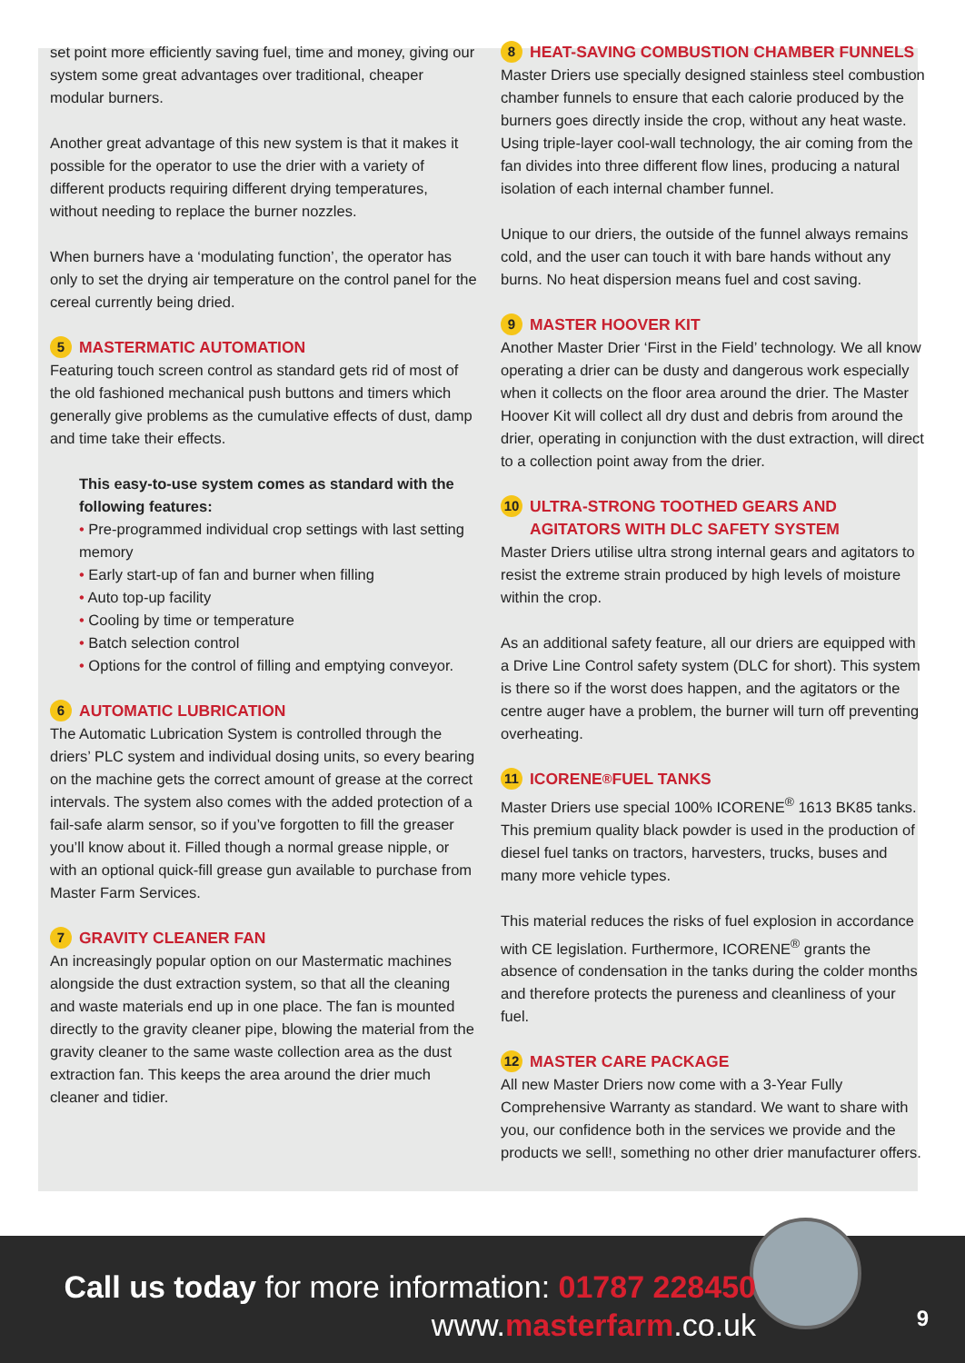set point more efficiently saving fuel, time and money, giving our system some great advantages over traditional, cheaper modular burners.
Another great advantage of this new system is that it makes it possible for the operator to use the drier with a variety of different products requiring different drying temperatures, without needing to replace the burner nozzles.
When burners have a ‘modulating function’, the operator has only to set the drying air temperature on the control panel for the cereal currently being dried.
5 MASTERMATIC AUTOMATION
Featuring touch screen control as standard gets rid of most of the old fashioned mechanical push buttons and timers which generally give problems as the cumulative effects of dust, damp and time take their effects.
This easy-to-use system comes as standard with the following features:
• Pre-programmed individual crop settings with last setting memory
• Early start-up of fan and burner when filling
• Auto top-up facility
• Cooling by time or temperature
• Batch selection control
• Options for the control of filling and emptying conveyor.
6 AUTOMATIC LUBRICATION
The Automatic Lubrication System is controlled through the driers’ PLC system and individual dosing units, so every bearing on the machine gets the correct amount of grease at the correct intervals. The system also comes with the added protection of a fail-safe alarm sensor, so if you’ve forgotten to fill the greaser you’ll know about it. Filled though a normal grease nipple, or with an optional quick-fill grease gun available to purchase from Master Farm Services.
7 GRAVITY CLEANER FAN
An increasingly popular option on our Mastermatic machines alongside the dust extraction system, so that all the cleaning and waste materials end up in one place. The fan is mounted directly to the gravity cleaner pipe, blowing the material from the gravity cleaner to the same waste collection area as the dust extraction fan. This keeps the area around the drier much cleaner and tidier.
8 HEAT-SAVING COMBUSTION CHAMBER FUNNELS
Master Driers use specially designed stainless steel combustion chamber funnels to ensure that each calorie produced by the burners goes directly inside the crop, without any heat waste. Using triple-layer cool-wall technology, the air coming from the fan divides into three different flow lines, producing a natural isolation of each internal chamber funnel.
Unique to our driers, the outside of the funnel always remains cold, and the user can touch it with bare hands without any burns. No heat dispersion means fuel and cost saving.
9 MASTER HOOVER KIT
Another Master Drier ‘First in the Field’ technology. We all know operating a drier can be dusty and dangerous work especially when it collects on the floor area around the drier. The Master Hoover Kit will collect all dry dust and debris from around the drier, operating in conjunction with the dust extraction, will direct to a collection point away from the drier.
10 ULTRA-STRONG TOOTHED GEARS AND AGITATORS WITH DLC SAFETY SYSTEM
Master Driers utilise ultra strong internal gears and agitators to resist the extreme strain produced by high levels of moisture within the crop.
As an additional safety feature, all our driers are equipped with a Drive Line Control safety system (DLC for short). This system is there so if the worst does happen, and the agitators or the centre auger have a problem, the burner will turn off preventing overheating.
11 ICORENE<sup>®</sup> FUEL TANKS
Master Driers use special 100% ICORENE<sup>®</sup> 1613 BK85 tanks. This premium quality black powder is used in the production of diesel fuel tanks on tractors, harvesters, trucks, buses and many more vehicle types.
This material reduces the risks of fuel explosion in accordance with CE legislation. Furthermore, ICORENE<sup>®</sup> grants the absence of condensation in the tanks during the colder months and therefore protects the pureness and cleanliness of your fuel.
12 MASTER CARE PACKAGE
All new Master Driers now come with a 3-Year Fully Comprehensive Warranty as standard. We want to share with you, our confidence both in the services we provide and the products we sell!, something no other drier manufacturer offers.
Call us today for more information: 01787 228450
www.masterfarm.co.uk
9